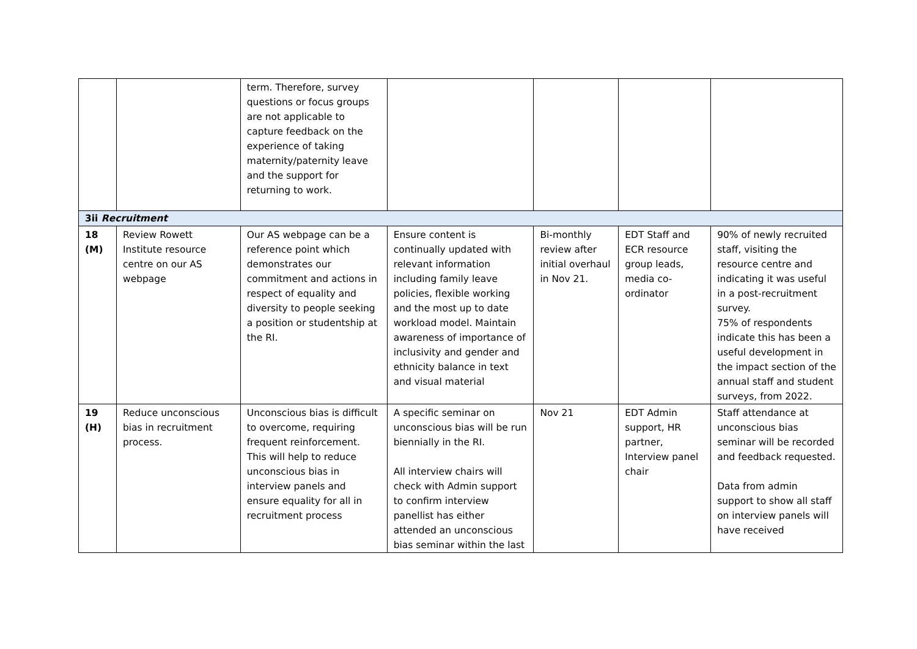| | | term. Therefore, survey questions or focus groups are not applicable to capture feedback on the experience of taking maternity/paternity leave and the support for returning to work. | | | | |
| 3ii Recruitment | | | | | | |
| 18 (M) | Review Rowett Institute resource centre on our AS webpage | Our AS webpage can be a reference point which demonstrates our commitment and actions in respect of equality and diversity to people seeking a position or studentship at the RI. | Ensure content is continually updated with relevant information including family leave policies, flexible working and the most up to date workload model. Maintain awareness of importance of inclusivity and gender and ethnicity balance in text and visual material | Bi-monthly review after initial overhaul in Nov 21. | EDT Staff and ECR resource group leads, media co-ordinator | 90% of newly recruited staff, visiting the resource centre and indicating it was useful in a post-recruitment survey. 75% of respondents indicate this has been a useful development in the impact section of the annual staff and student surveys, from 2022. |
| 19 (H) | Reduce unconscious bias in recruitment process. | Unconscious bias is difficult to overcome, requiring frequent reinforcement. This will help to reduce unconscious bias in interview panels and ensure equality for all in recruitment process | A specific seminar on unconscious bias will be run biennially in the RI. All interview chairs will check with Admin support to confirm interview panellist has either attended an unconscious bias seminar within the last | Nov 21 | EDT Admin support, HR partner, Interview panel chair | Staff attendance at unconscious bias seminar will be recorded and feedback requested. Data from admin support to show all staff on interview panels will have received |